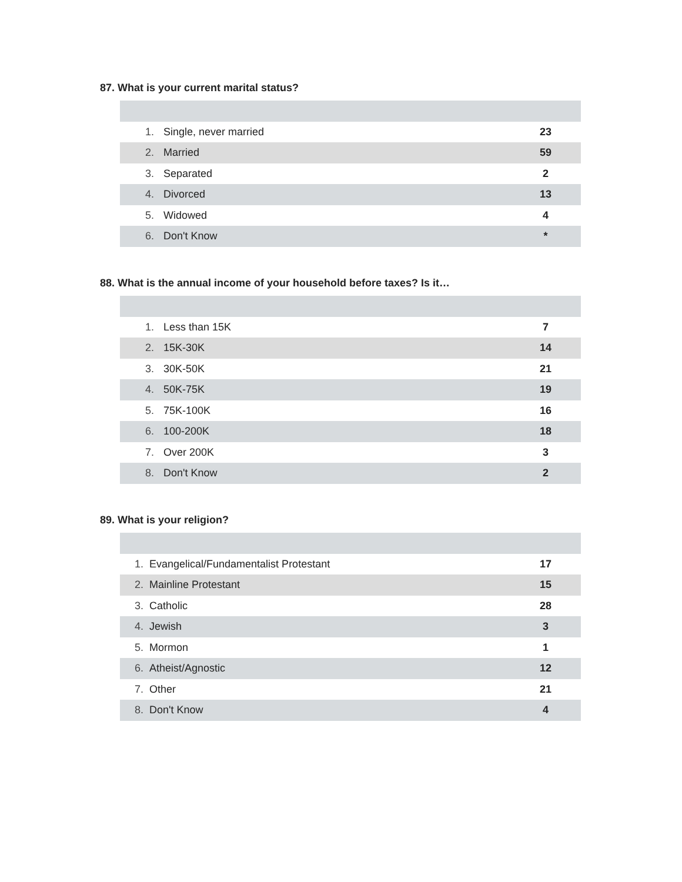87. What is your current marital status?
| 1. | Single, never married | 23 |
| 2. | Married | 59 |
| 3. | Separated | 2 |
| 4. | Divorced | 13 |
| 5. | Widowed | 4 |
| 6. | Don't Know | * |
88. What is the annual income of your household before taxes? Is it…
| 1. | Less than 15K | 7 |
| 2. | 15K-30K | 14 |
| 3. | 30K-50K | 21 |
| 4. | 50K-75K | 19 |
| 5. | 75K-100K | 16 |
| 6. | 100-200K | 18 |
| 7. | Over 200K | 3 |
| 8. | Don't Know | 2 |
89. What is your religion?
| 1. | Evangelical/Fundamentalist Protestant | 17 |
| 2. | Mainline Protestant | 15 |
| 3. | Catholic | 28 |
| 4. | Jewish | 3 |
| 5. | Mormon | 1 |
| 6. | Atheist/Agnostic | 12 |
| 7. | Other | 21 |
| 8. | Don't Know | 4 |